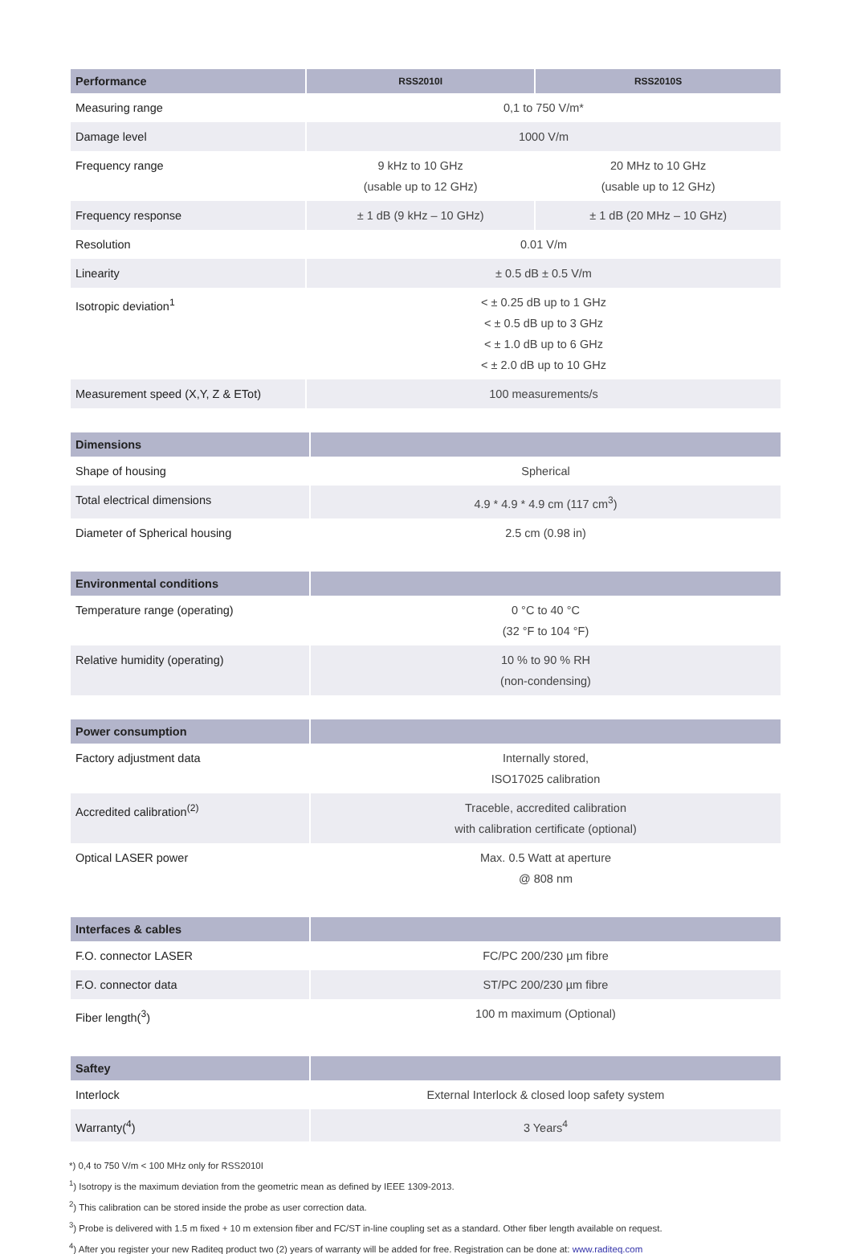| Performance | RSS2010I | RSS2010S |
| --- | --- | --- |
| Measuring range | 0,1 to 750 V/m* | |
| Damage level | 1000 V/m | |
| Frequency range | 9 kHz to 10 GHz (usable up to 12 GHz) | 20 MHz to 10 GHz (usable up to 12 GHz) |
| Frequency response | ± 1 dB (9 kHz – 10 GHz) | ± 1 dB (20 MHz – 10 GHz) |
| Resolution | 0.01 V/m | |
| Linearity | ± 0.5 dB ± 0.5 V/m | |
| Isotropic deviation<sup>1</sup> | < ± 0.25 dB up to 1 GHz < ± 0.5 dB up to 3 GHz < ± 1.0 dB up to 6 GHz < ± 2.0 dB up to 10 GHz | |
| Measurement speed (X,Y, Z & ETot) | 100 measurements/s | |
| Dimensions | |
| --- | --- |
| Shape of housing | Spherical |
| Total electrical dimensions | 4.9 * 4.9 * 4.9 cm (117 cm<sup>3</sup>) |
| Diameter of Spherical housing | 2.5 cm (0.98 in) |
| Environmental conditions | |
| --- | --- |
| Temperature range (operating) | 0 °C to 40 °C (32 °F to 104 °F) |
| Relative humidity (operating) | 10 % to 90 % RH (non-condensing) |
| Power consumption | |
| --- | --- |
| Factory adjustment data | Internally stored, ISO17025 calibration |
| Accredited calibration<sup>(2)</sup> | Traceble, accredited calibration with calibration certificate (optional) |
| Optical LASER power | Max. 0.5 Watt at aperture @ 808 nm |
| Interfaces & cables | |
| --- | --- |
| F.O. connector LASER | FC/PC 200/230 µm fibre |
| F.O. connector data | ST/PC 200/230 µm fibre |
| Fiber length(<sup>3</sup>) | 100 m maximum (Optional) |
| Saftey | |
| --- | --- |
| Interlock | External Interlock & closed loop safety system |
| Warranty(<sup>4</sup>) | 3 Years<sup>4</sup> |
*) 0,4 to 750 V/m < 100 MHz only for RSS2010I
<sup>1</sup>) Isotropy is the maximum deviation from the geometric mean as defined by IEEE 1309-2013.
<sup>2</sup>) This calibration can be stored inside the probe as user correction data.
<sup>3</sup>) Probe is delivered with 1.5 m fixed + 10 m extension fiber and FC/ST in-line coupling set as a standard. Other fiber length available on request.
<sup>4</sup>) After you register your new Raditeq product two (2) years of warranty will be added for free. Registration can be done at: www.raditeq.com